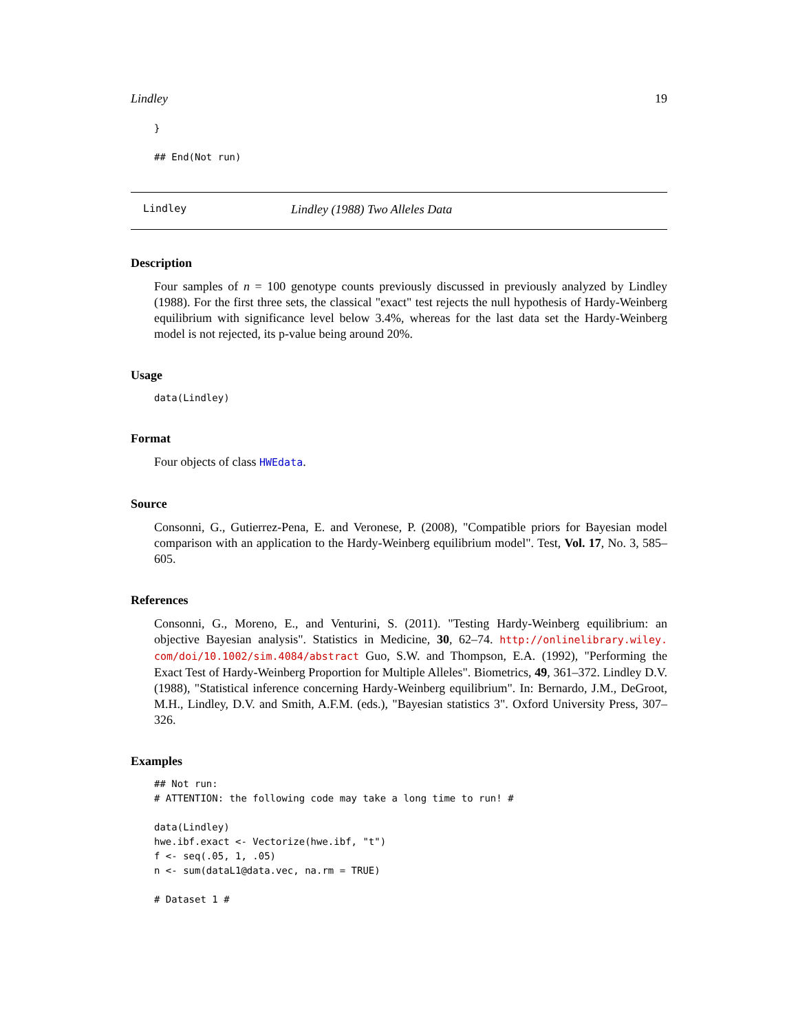Lindley 19
}

## End(Not run)
Lindley Lindley (1988) Two Alleles Data
Description
Four samples of n = 100 genotype counts previously discussed in previously analyzed by Lindley (1988). For the first three sets, the classical "exact" test rejects the null hypothesis of Hardy-Weinberg equilibrium with significance level below 3.4%, whereas for the last data set the Hardy-Weinberg model is not rejected, its p-value being around 20%.
Usage
data(Lindley)
Format
Four objects of class HWEdata.
Source
Consonni, G., Gutierrez-Pena, E. and Veronese, P. (2008), "Compatible priors for Bayesian model comparison with an application to the Hardy-Weinberg equilibrium model". Test, Vol. 17, No. 3, 585–605.
References
Consonni, G., Moreno, E., and Venturini, S. (2011). "Testing Hardy-Weinberg equilibrium: an objective Bayesian analysis". Statistics in Medicine, 30, 62–74. http://onlinelibrary.wiley. com/doi/10.1002/sim.4084/abstract Guo, S.W. and Thompson, E.A. (1992), "Performing the Exact Test of Hardy-Weinberg Proportion for Multiple Alleles". Biometrics, 49, 361–372. Lindley D.V. (1988), "Statistical inference concerning Hardy-Weinberg equilibrium". In: Bernardo, J.M., DeGroot, M.H., Lindley, D.V. and Smith, A.F.M. (eds.), "Bayesian statistics 3". Oxford University Press, 307–326.
Examples
## Not run:
# ATTENTION: the following code may take a long time to run! #

data(Lindley)
hwe.ibf.exact <- Vectorize(hwe.ibf, "t")
f <- seq(.05, 1, .05)
n <- sum(dataL1@data.vec, na.rm = TRUE)

# Dataset 1 #